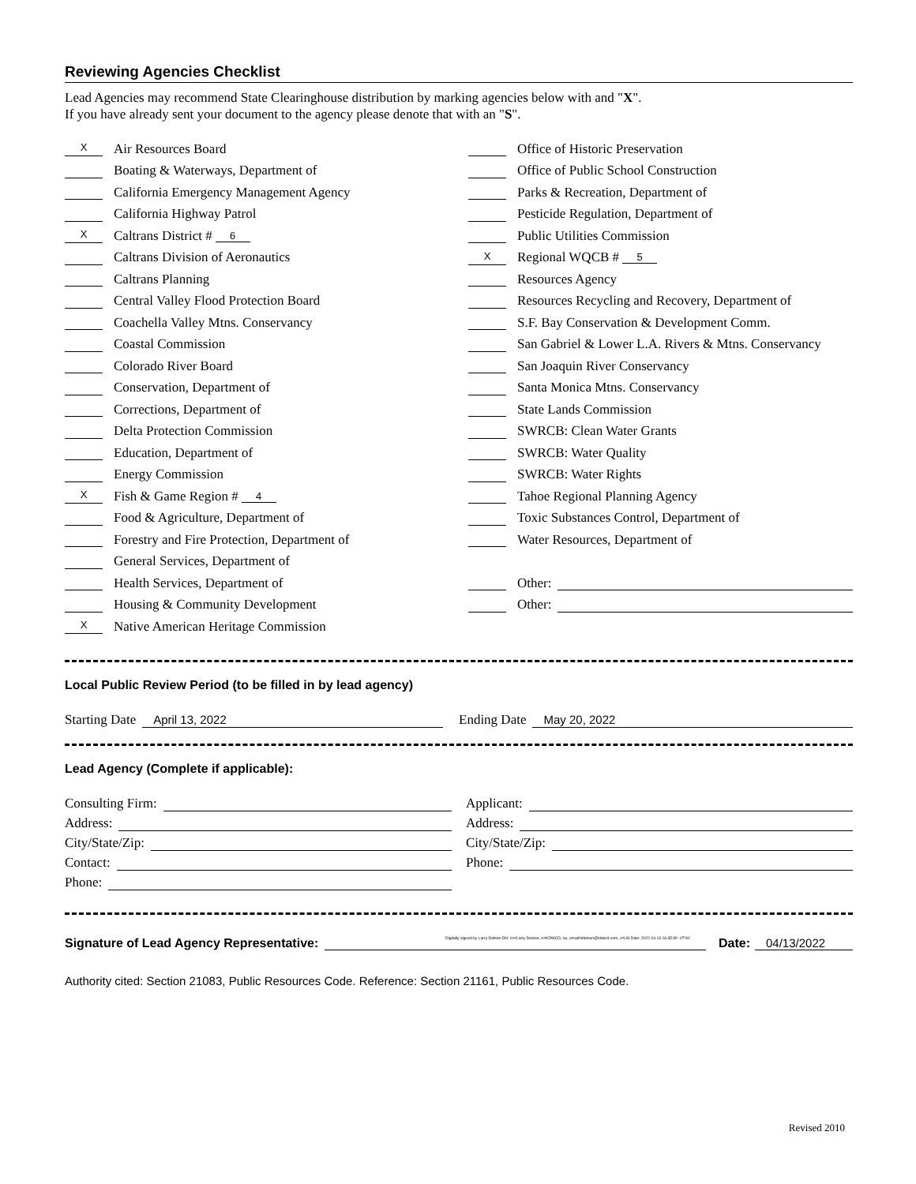Reviewing Agencies Checklist
Lead Agencies may recommend State Clearinghouse distribution by marking agencies below with and "X".
If you have already sent your document to the agency please denote that with an "S".
X Air Resources Board
Boating & Waterways, Department of
California Emergency Management Agency
California Highway Patrol
X Caltrans District # 6
Caltrans Division of Aeronautics
Caltrans Planning
Central Valley Flood Protection Board
Coachella Valley Mtns. Conservancy
Coastal Commission
Colorado River Board
Conservation, Department of
Corrections, Department of
Delta Protection Commission
Education, Department of
Energy Commission
X Fish & Game Region # 4
Food & Agriculture, Department of
Forestry and Fire Protection, Department of
General Services, Department of
Health Services, Department of
Housing & Community Development
X Native American Heritage Commission
Office of Historic Preservation
Office of Public School Construction
Parks & Recreation, Department of
Pesticide Regulation, Department of
Public Utilities Commission
X Regional WQCB # 5
Resources Agency
Resources Recycling and Recovery, Department of
S.F. Bay Conservation & Development Comm.
San Gabriel & Lower L.A. Rivers & Mtns. Conservancy
San Joaquin River Conservancy
Santa Monica Mtns. Conservancy
State Lands Commission
SWRCB: Clean Water Grants
SWRCB: Water Quality
SWRCB: Water Rights
Tahoe Regional Planning Agency
Toxic Substances Control, Department of
Water Resources, Department of
Other:
Other:
Local Public Review Period (to be filled in by lead agency)
Starting Date April 13, 2022
Ending Date May 20, 2022
Lead Agency (Complete if applicable):
Consulting Firm:
Address:
City/State/Zip:
Contact:
Phone:
Applicant:
Address:
City/State/Zip:
Phone:
Signature of Lead Agency Representative: Digitally signed by Larry Dotson DN: cn=Larry Dotson, o=KDWCD, ou, email=ldotson@kdwcd.com, c=US Date: 2022.04.13 16:35:39 -07'00' Date: 04/13/2022
Authority cited: Section 21083, Public Resources Code. Reference: Section 21161, Public Resources Code.
Revised 2010